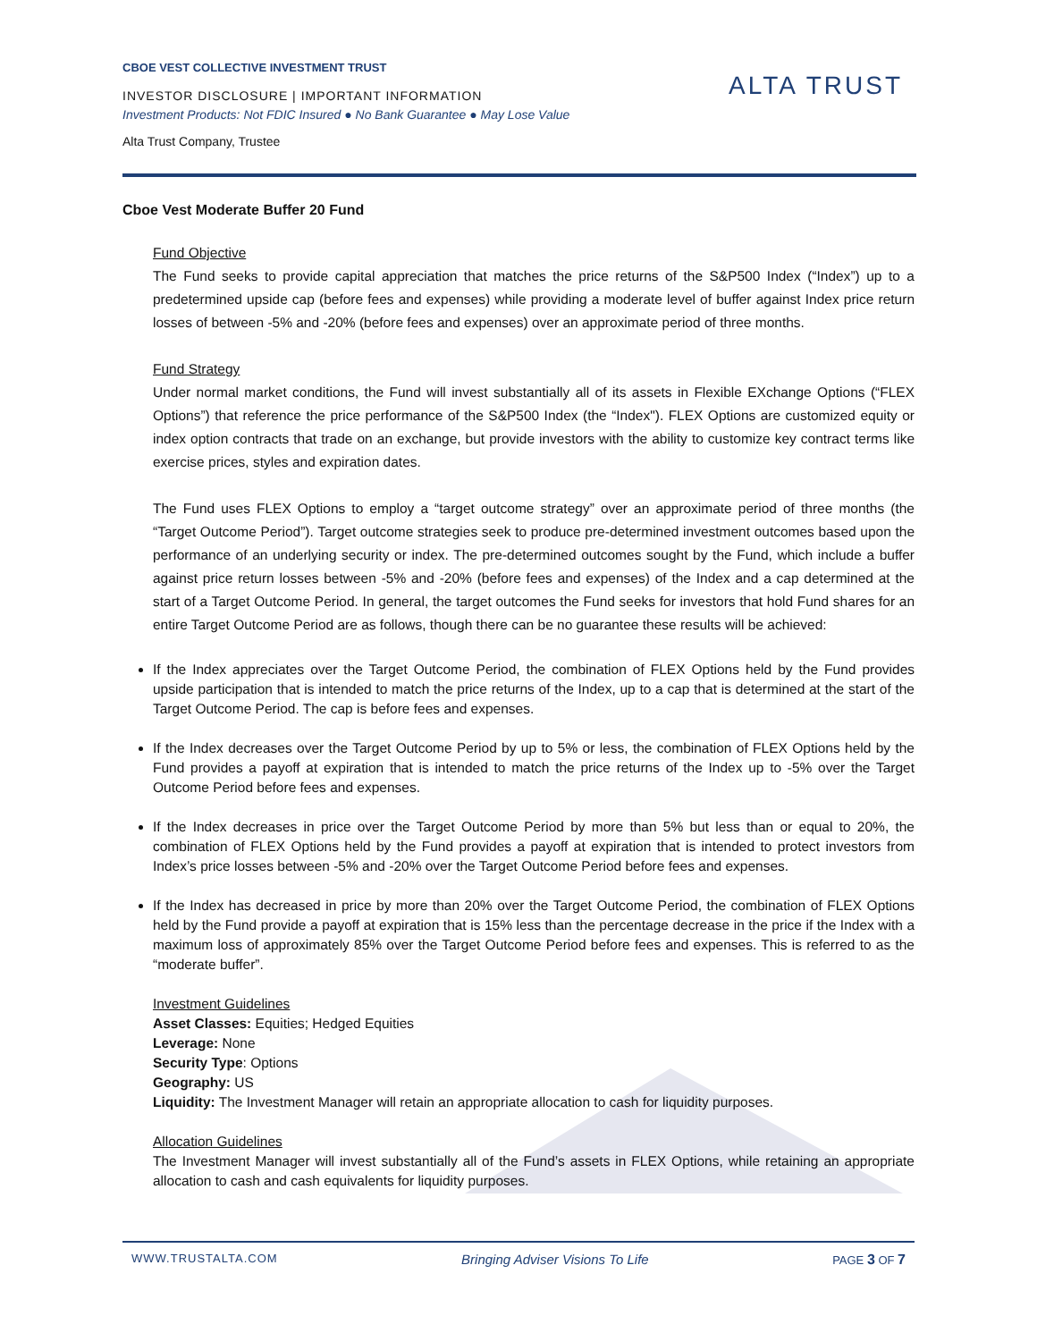CBOE VEST COLLECTIVE INVESTMENT TRUST
INVESTOR DISCLOSURE | IMPORTANT INFORMATION
Investment Products: Not FDIC Insured ● No Bank Guarantee ● May Lose Value
Alta Trust Company, Trustee
ALTA TRUST
Cboe Vest Moderate Buffer 20 Fund
Fund Objective
The Fund seeks to provide capital appreciation that matches the price returns of the S&P500 Index (“Index”) up to a predetermined upside cap (before fees and expenses) while providing a moderate level of buffer against Index price return losses of between -5% and -20% (before fees and expenses) over an approximate period of three months.
Fund Strategy
Under normal market conditions, the Fund will invest substantially all of its assets in Flexible EXchange Options (“FLEX Options”) that reference the price performance of the S&P500 Index (the “Index"). FLEX Options are customized equity or index option contracts that trade on an exchange, but provide investors with the ability to customize key contract terms like exercise prices, styles and expiration dates.
The Fund uses FLEX Options to employ a “target outcome strategy” over an approximate period of three months (the “Target Outcome Period”). Target outcome strategies seek to produce pre-determined investment outcomes based upon the performance of an underlying security or index. The pre-determined outcomes sought by the Fund, which include a buffer against price return losses between -5% and -20% (before fees and expenses) of the Index and a cap determined at the start of a Target Outcome Period. In general, the target outcomes the Fund seeks for investors that hold Fund shares for an entire Target Outcome Period are as follows, though there can be no guarantee these results will be achieved:
If the Index appreciates over the Target Outcome Period, the combination of FLEX Options held by the Fund provides upside participation that is intended to match the price returns of the Index, up to a cap that is determined at the start of the Target Outcome Period. The cap is before fees and expenses.
If the Index decreases over the Target Outcome Period by up to 5% or less, the combination of FLEX Options held by the Fund provides a payoff at expiration that is intended to match the price returns of the Index up to -5% over the Target Outcome Period before fees and expenses.
If the Index decreases in price over the Target Outcome Period by more than 5% but less than or equal to 20%, the combination of FLEX Options held by the Fund provides a payoff at expiration that is intended to protect investors from Index’s price losses between -5% and -20% over the Target Outcome Period before fees and expenses.
If the Index has decreased in price by more than 20% over the Target Outcome Period, the combination of FLEX Options held by the Fund provide a payoff at expiration that is 15% less than the percentage decrease in the price if the Index with a maximum loss of approximately 85% over the Target Outcome Period before fees and expenses. This is referred to as the “moderate buffer”.
Investment Guidelines
Asset Classes: Equities; Hedged Equities
Leverage: None
Security Type: Options
Geography: US
Liquidity: The Investment Manager will retain an appropriate allocation to cash for liquidity purposes.
Allocation Guidelines
The Investment Manager will invest substantially all of the Fund’s assets in FLEX Options, while retaining an appropriate allocation to cash and cash equivalents for liquidity purposes.
WWW.TRUSTALTA.COM Bringing Adviser Visions To Life PAGE 3 OF 7